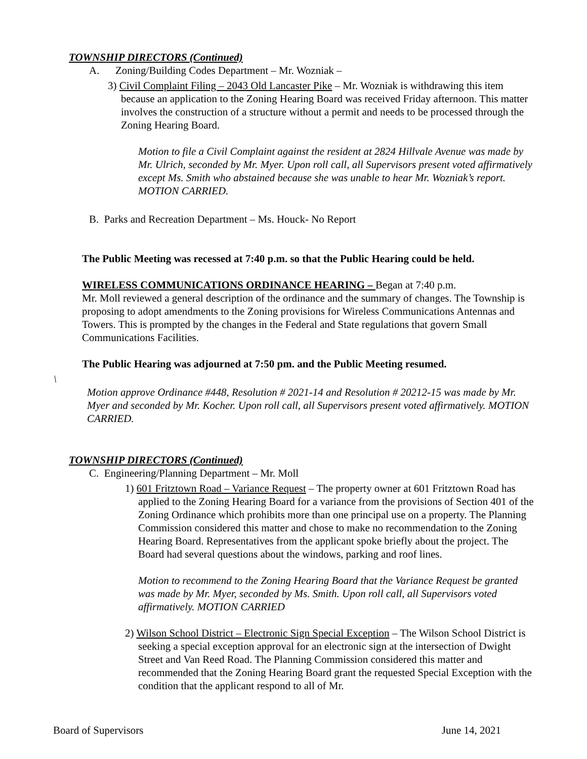TOWNSHIP DIRECTORS (Continued)
A. Zoning/Building Codes Department – Mr. Wozniak –
3) Civil Complaint Filing – 2043 Old Lancaster Pike – Mr. Wozniak is withdrawing this item because an application to the Zoning Hearing Board was received Friday afternoon. This matter involves the construction of a structure without a permit and needs to be processed through the Zoning Hearing Board.
Motion to file a Civil Complaint against the resident at 2824 Hillvale Avenue was made by Mr. Ulrich, seconded by Mr. Myer. Upon roll call, all Supervisors present voted affirmatively except Ms. Smith who abstained because she was unable to hear Mr. Wozniak’s report. MOTION CARRIED.
B. Parks and Recreation Department – Ms. Houck- No Report
The Public Meeting was recessed at 7:40 p.m. so that the Public Hearing could be held.
WIRELESS COMMUNICATIONS ORDINANCE HEARING – Began at 7:40 p.m.
Mr. Moll reviewed a general description of the ordinance and the summary of changes. The Township is proposing to adopt amendments to the Zoning provisions for Wireless Communications Antennas and Towers. This is prompted by the changes in the Federal and State regulations that govern Small Communications Facilities.
The Public Hearing was adjourned at 7:50 pm. and the Public Meeting resumed.
\
Motion approve Ordinance #448, Resolution # 2021-14 and Resolution # 20212-15 was made by Mr. Myer and seconded by Mr. Kocher. Upon roll call, all Supervisors present voted affirmatively. MOTION CARRIED.
TOWNSHIP DIRECTORS (Continued)
C. Engineering/Planning Department – Mr. Moll
1) 601 Fritztown Road – Variance Request – The property owner at 601 Fritztown Road has applied to the Zoning Hearing Board for a variance from the provisions of Section 401 of the Zoning Ordinance which prohibits more than one principal use on a property. The Planning Commission considered this matter and chose to make no recommendation to the Zoning Hearing Board. Representatives from the applicant spoke briefly about the project. The Board had several questions about the windows, parking and roof lines.
Motion to recommend to the Zoning Hearing Board that the Variance Request be granted was made by Mr. Myer, seconded by Ms. Smith. Upon roll call, all Supervisors voted affirmatively. MOTION CARRIED
2) Wilson School District – Electronic Sign Special Exception – The Wilson School District is seeking a special exception approval for an electronic sign at the intersection of Dwight Street and Van Reed Road. The Planning Commission considered this matter and recommended that the Zoning Hearing Board grant the requested Special Exception with the condition that the applicant respond to all of Mr.
Board of Supervisors June 14, 2021